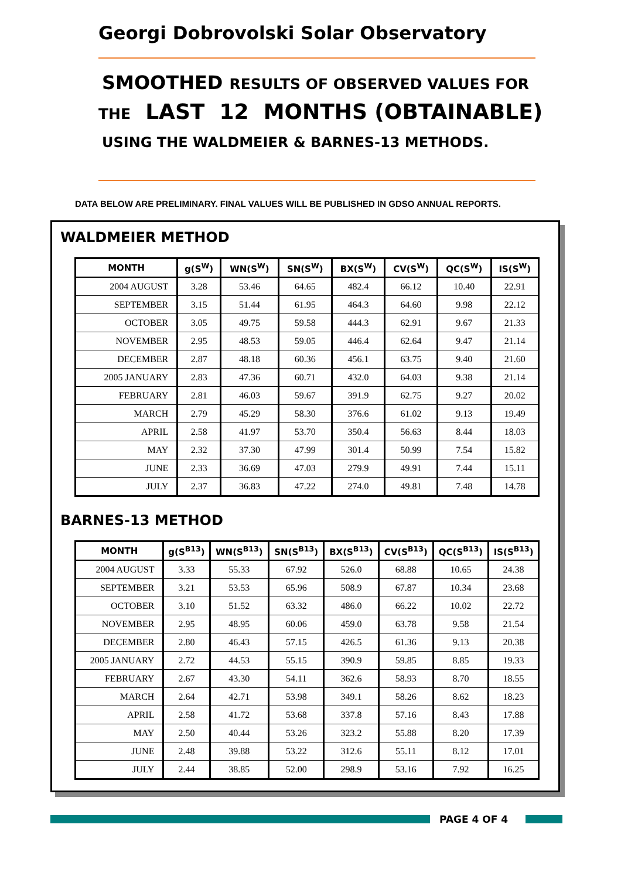Georgi Dobrovolski Solar Observatory
SMOOTHED RESULTS OF OBSERVED VALUES FOR
THE LAST 12 MONTHS (OBTAINABLE)
USING THE WALDMEIER & BARNES-13 METHODS.
DATA BELOW ARE PRELIMINARY. FINAL VALUES WILL BE PUBLISHED IN GDSO ANNUAL REPORTS.
WALDMEIER METHOD
| MONTH | g(S<sup>W</sup>) | WN(S<sup>W</sup>) | SN(S<sup>W</sup>) | BX(S<sup>W</sup>) | CV(S<sup>W</sup>) | QC(S<sup>W</sup>) | IS(S<sup>W</sup>) |
| --- | --- | --- | --- | --- | --- | --- | --- |
| 2004 AUGUST | 3.28 | 53.46 | 64.65 | 482.4 | 66.12 | 10.40 | 22.91 |
| SEPTEMBER | 3.15 | 51.44 | 61.95 | 464.3 | 64.60 | 9.98 | 22.12 |
| OCTOBER | 3.05 | 49.75 | 59.58 | 444.3 | 62.91 | 9.67 | 21.33 |
| NOVEMBER | 2.95 | 48.53 | 59.05 | 446.4 | 62.64 | 9.47 | 21.14 |
| DECEMBER | 2.87 | 48.18 | 60.36 | 456.1 | 63.75 | 9.40 | 21.60 |
| 2005 JANUARY | 2.83 | 47.36 | 60.71 | 432.0 | 64.03 | 9.38 | 21.14 |
| FEBRUARY | 2.81 | 46.03 | 59.67 | 391.9 | 62.75 | 9.27 | 20.02 |
| MARCH | 2.79 | 45.29 | 58.30 | 376.6 | 61.02 | 9.13 | 19.49 |
| APRIL | 2.58 | 41.97 | 53.70 | 350.4 | 56.63 | 8.44 | 18.03 |
| MAY | 2.32 | 37.30 | 47.99 | 301.4 | 50.99 | 7.54 | 15.82 |
| JUNE | 2.33 | 36.69 | 47.03 | 279.9 | 49.91 | 7.44 | 15.11 |
| JULY | 2.37 | 36.83 | 47.22 | 274.0 | 49.81 | 7.48 | 14.78 |
BARNES-13 METHOD
| MONTH | g(S<sup>B13</sup>) | WN(S<sup>B13</sup>) | SN(S<sup>B13</sup>) | BX(S<sup>B13</sup>) | CV(S<sup>B13</sup>) | QC(S<sup>B13</sup>) | IS(S<sup>B13</sup>) |
| --- | --- | --- | --- | --- | --- | --- | --- |
| 2004 AUGUST | 3.33 | 55.33 | 67.92 | 526.0 | 68.88 | 10.65 | 24.38 |
| SEPTEMBER | 3.21 | 53.53 | 65.96 | 508.9 | 67.87 | 10.34 | 23.68 |
| OCTOBER | 3.10 | 51.52 | 63.32 | 486.0 | 66.22 | 10.02 | 22.72 |
| NOVEMBER | 2.95 | 48.95 | 60.06 | 459.0 | 63.78 | 9.58 | 21.54 |
| DECEMBER | 2.80 | 46.43 | 57.15 | 426.5 | 61.36 | 9.13 | 20.38 |
| 2005 JANUARY | 2.72 | 44.53 | 55.15 | 390.9 | 59.85 | 8.85 | 19.33 |
| FEBRUARY | 2.67 | 43.30 | 54.11 | 362.6 | 58.93 | 8.70 | 18.55 |
| MARCH | 2.64 | 42.71 | 53.98 | 349.1 | 58.26 | 8.62 | 18.23 |
| APRIL | 2.58 | 41.72 | 53.68 | 337.8 | 57.16 | 8.43 | 17.88 |
| MAY | 2.50 | 40.44 | 53.26 | 323.2 | 55.88 | 8.20 | 17.39 |
| JUNE | 2.48 | 39.88 | 53.22 | 312.6 | 55.11 | 8.12 | 17.01 |
| JULY | 2.44 | 38.85 | 52.00 | 298.9 | 53.16 | 7.92 | 16.25 |
PAGE 4 OF 4